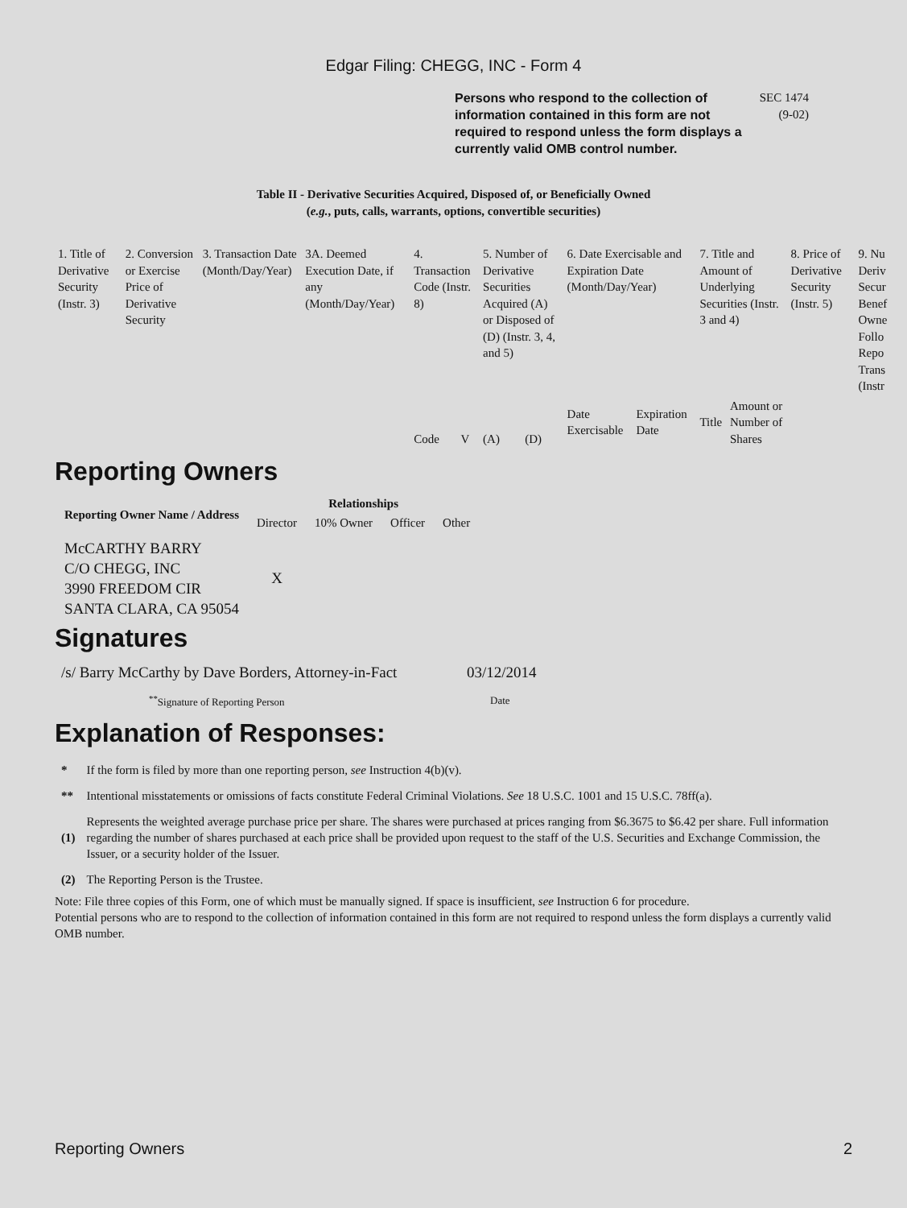Edgar Filing: CHEGG, INC - Form 4
Persons who respond to the collection of information contained in this form are not required to respond unless the form displays a currently valid OMB control number.
SEC 1474
(9-02)
Table II - Derivative Securities Acquired, Disposed of, or Beneficially Owned
(e.g., puts, calls, warrants, options, convertible securities)
| 1. Title of Derivative Security (Instr. 3) | 2. Conversion or Exercise Price of Derivative Security | 3. Transaction Date (Month/Day/Year) | 3A. Deemed Execution Date, if any (Month/Day/Year) | 4. Transaction Code (Instr. 8) | | 5. Number of Derivative Securities Acquired (A) or Disposed of (D) (Instr. 3, 4, and 5) | | 6. Date Exercisable and Expiration Date (Month/Day/Year) | | 7. Title and Amount of Underlying Securities (Instr. 3 and 4) | | 8. Price of Derivative Security (Instr. 5) | 9. Nu Deriv Secur Benef Owne Follo Repo Trans (Instr |
| | | | | Code | V | (A) | (D) | Date Exercisable | Expiration Date | Title | Amount or Number of Shares | | |
Reporting Owners
| Reporting Owner Name / Address | Relationships | | | |
| --- | --- | --- | --- | --- |
| | Director | 10% Owner | Officer | Other |
| McCARTHY BARRY C/O CHEGG, INC 3990 FREEDOM CIR SANTA CLARA, CA 95054 | X | | | |
Signatures
| /s/ Barry McCarthy by Dave Borders, Attorney-in-Fact | 03/12/2014 |
| <sup>**</sup> Signature of Reporting Person | Date |
Explanation of Responses:
| * | If the form is filed by more than one reporting person, see Instruction 4(b)(v). |
| ** | Intentional misstatements or omissions of facts constitute Federal Criminal Violations. See 18 U.S.C. 1001 and 15 U.S.C. 78ff(a). |
| (1) | Represents the weighted average purchase price per share. The shares were purchased at prices ranging from $6.3675 to $6.42 per share. Full information regarding the number of shares purchased at each price shall be provided upon request to the staff of the U.S. Securities and Exchange Commission, the Issuer, or a security holder of the Issuer. |
| (2) | The Reporting Person is the Trustee. |
Note: File three copies of this Form, one of which must be manually signed. If space is insufficient, see Instruction 6 for procedure.
Potential persons who are to respond to the collection of information contained in this form are not required to respond unless the form displays a currently valid OMB number.
Reporting Owners 2